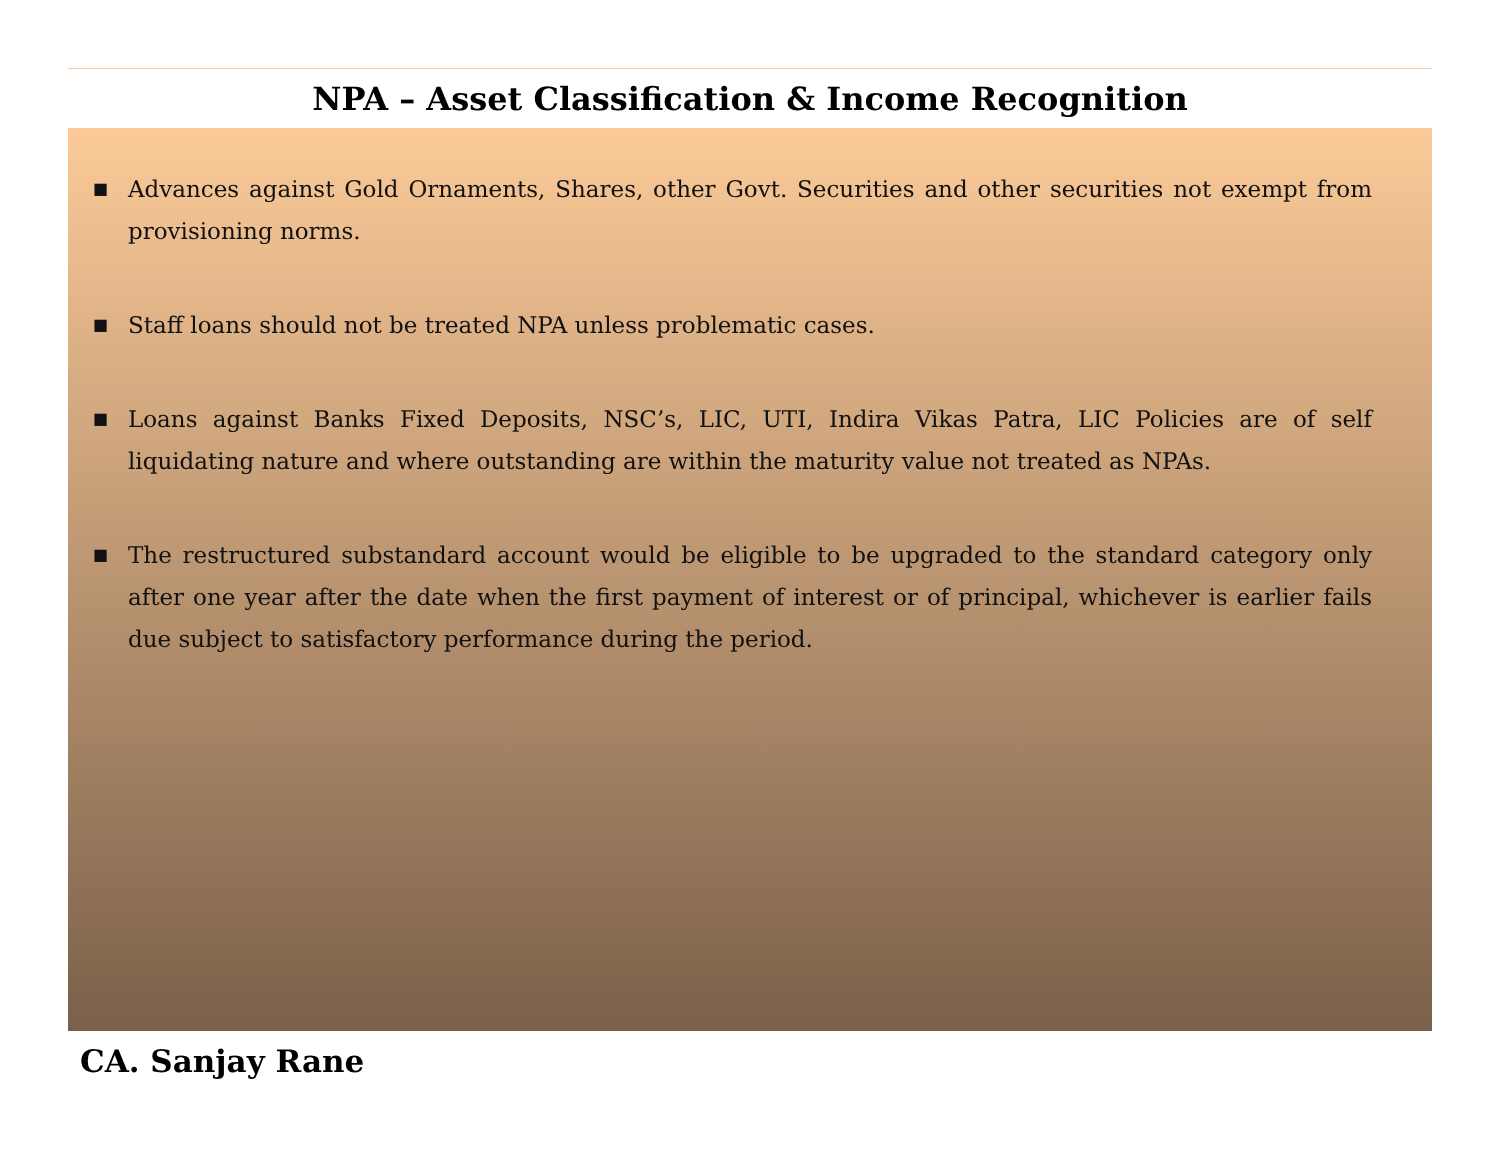NPA – Asset Classification & Income Recognition
■ Advances against Gold Ornaments, Shares, other Govt. Securities and other securities not exempt from provisioning norms.
■ Staff loans should not be treated NPA unless problematic cases.
■ Loans against Banks Fixed Deposits, NSC’s, LIC, UTI, Indira Vikas Patra, LIC Policies are of self liquidating nature and where outstanding are within the maturity value not treated as NPAs.
■ The restructured substandard account would be eligible to be upgraded to the standard category only after one year after the date when the first payment of interest or of principal, whichever is earlier fails due subject to satisfactory performance during the period.
CA. Sanjay Rane